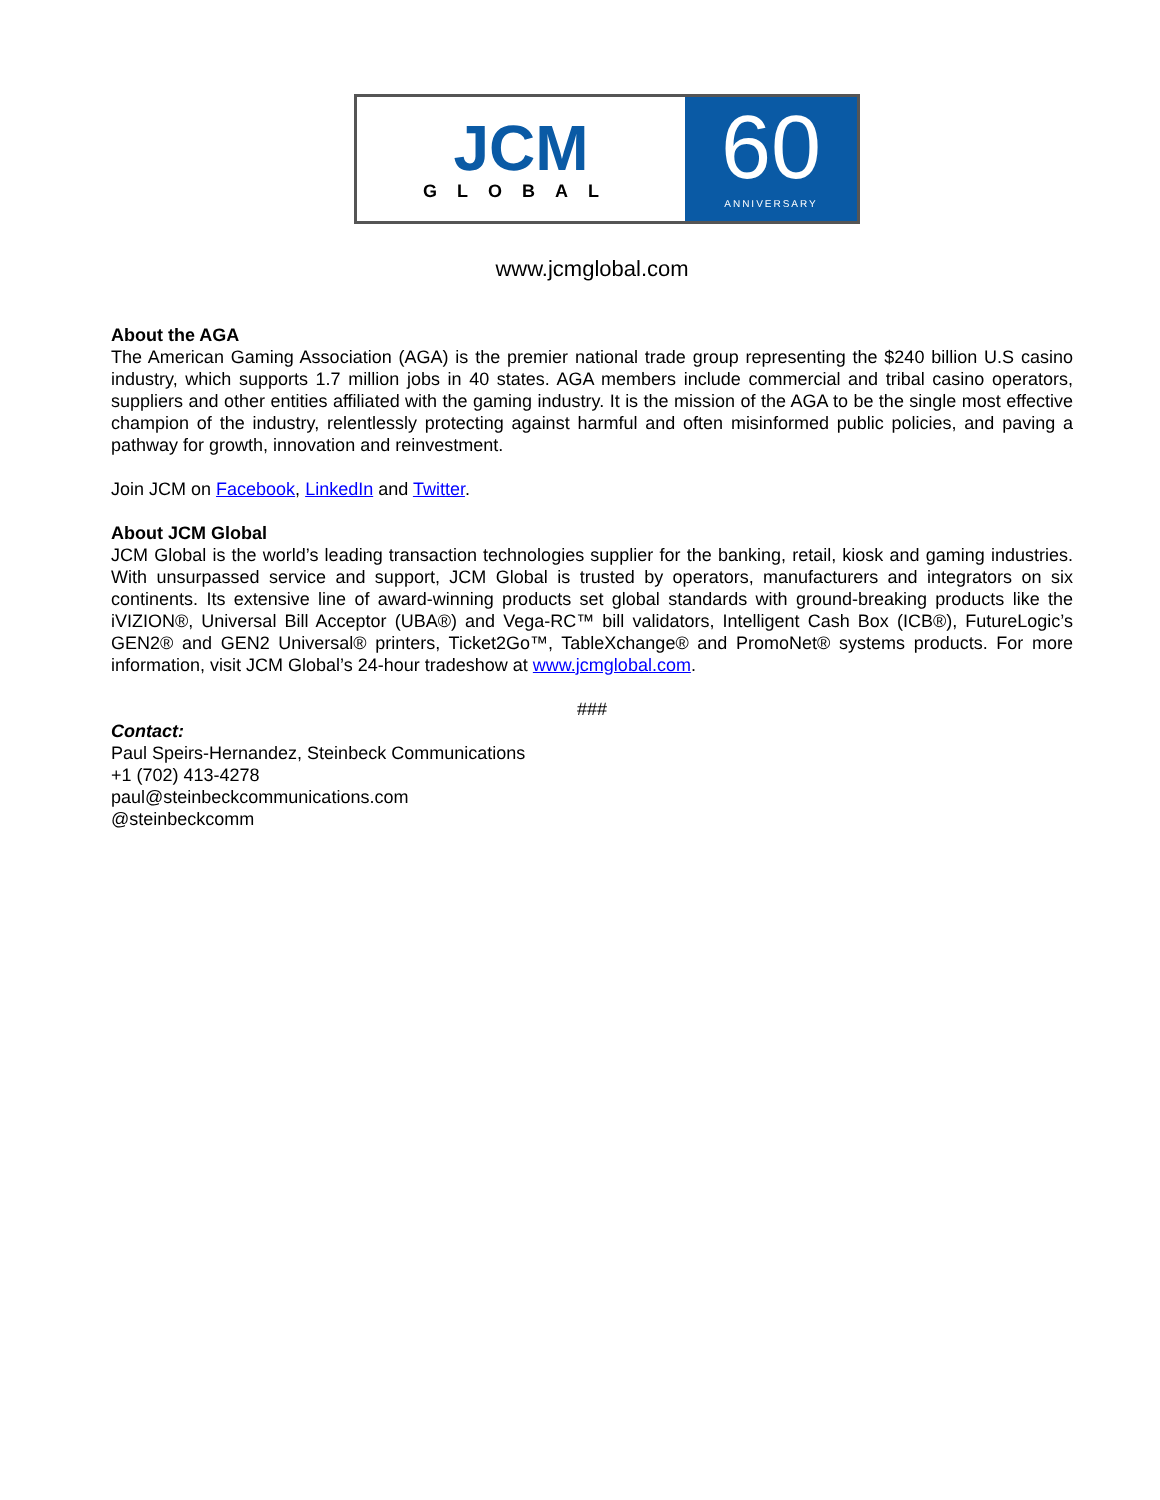JCM
GLOBAL
60
ANNIVERSARY
www.jcmglobal.com
About the AGA
The American Gaming Association (AGA) is the premier national trade group representing the $240 billion U.S casino industry, which supports 1.7 million jobs in 40 states. AGA members include commercial and tribal casino operators, suppliers and other entities affiliated with the gaming industry. It is the mission of the AGA to be the single most effective champion of the industry, relentlessly protecting against harmful and often misinformed public policies, and paving a pathway for growth, innovation and reinvestment.
Join JCM on Facebook, LinkedIn and Twitter.
About JCM Global
JCM Global is the world’s leading transaction technologies supplier for the banking, retail, kiosk and gaming industries. With unsurpassed service and support, JCM Global is trusted by operators, manufacturers and integrators on six continents. Its extensive line of award-winning products set global standards with ground-breaking products like the iVIZION®, Universal Bill Acceptor (UBA®) and Vega-RC™ bill validators, Intelligent Cash Box (ICB®), FutureLogic’s GEN2® and GEN2 Universal® printers, Ticket2Go™, TableXchange® and PromoNet® systems products. For more information, visit JCM Global’s 24-hour tradeshow at www.jcmglobal.com.
###
Contact:
Paul Speirs-Hernandez, Steinbeck Communications
+1 (702) 413-4278
paul@steinbeckcommunications.com
@steinbeckcomm